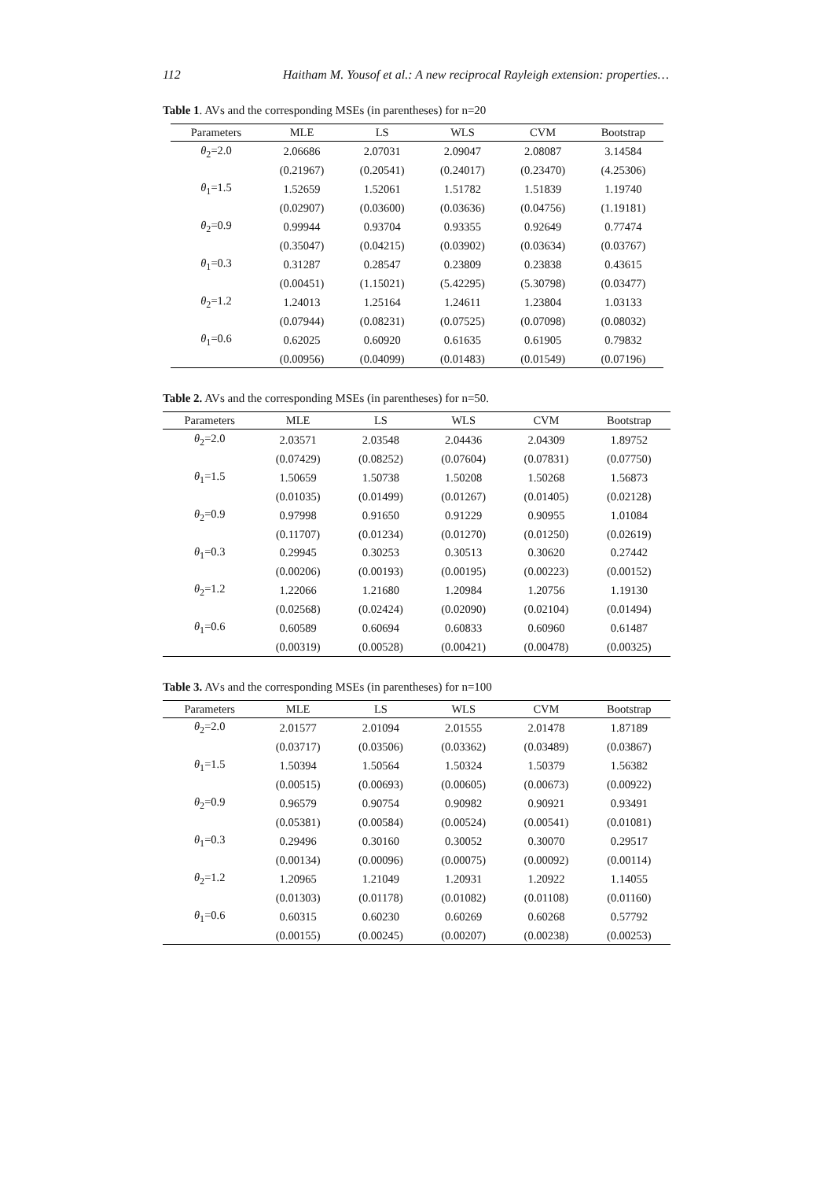112 Haitham M. Yousof et al.: A new reciprocal Rayleigh extension: properties…
Table 1. AVs and the corresponding MSEs (in parentheses) for n=20
| Parameters | MLE | LS | WLS | CVM | Bootstrap |
| --- | --- | --- | --- | --- | --- |
| θ<sub>2</sub>=2.0 | 2.06686 | 2.07031 | 2.09047 | 2.08087 | 3.14584 |
| | (0.21967) | (0.20541) | (0.24017) | (0.23470) | (4.25306) |
| θ<sub>1</sub>=1.5 | 1.52659 | 1.52061 | 1.51782 | 1.51839 | 1.19740 |
| | (0.02907) | (0.03600) | (0.03636) | (0.04756) | (1.19181) |
| θ<sub>2</sub>=0.9 | 0.99944 | 0.93704 | 0.93355 | 0.92649 | 0.77474 |
| | (0.35047) | (0.04215) | (0.03902) | (0.03634) | (0.03767) |
| θ<sub>1</sub>=0.3 | 0.31287 | 0.28547 | 0.23809 | 0.23838 | 0.43615 |
| | (0.00451) | (1.15021) | (5.42295) | (5.30798) | (0.03477) |
| θ<sub>2</sub>=1.2 | 1.24013 | 1.25164 | 1.24611 | 1.23804 | 1.03133 |
| | (0.07944) | (0.08231) | (0.07525) | (0.07098) | (0.08032) |
| θ<sub>1</sub>=0.6 | 0.62025 | 0.60920 | 0.61635 | 0.61905 | 0.79832 |
| | (0.00956) | (0.04099) | (0.01483) | (0.01549) | (0.07196) |
Table 2. AVs and the corresponding MSEs (in parentheses) for n=50.
| Parameters | MLE | LS | WLS | CVM | Bootstrap |
| --- | --- | --- | --- | --- | --- |
| θ<sub>2</sub>=2.0 | 2.03571 | 2.03548 | 2.04436 | 2.04309 | 1.89752 |
| | (0.07429) | (0.08252) | (0.07604) | (0.07831) | (0.07750) |
| θ<sub>1</sub>=1.5 | 1.50659 | 1.50738 | 1.50208 | 1.50268 | 1.56873 |
| | (0.01035) | (0.01499) | (0.01267) | (0.01405) | (0.02128) |
| θ<sub>2</sub>=0.9 | 0.97998 | 0.91650 | 0.91229 | 0.90955 | 1.01084 |
| | (0.11707) | (0.01234) | (0.01270) | (0.01250) | (0.02619) |
| θ<sub>1</sub>=0.3 | 0.29945 | 0.30253 | 0.30513 | 0.30620 | 0.27442 |
| | (0.00206) | (0.00193) | (0.00195) | (0.00223) | (0.00152) |
| θ<sub>2</sub>=1.2 | 1.22066 | 1.21680 | 1.20984 | 1.20756 | 1.19130 |
| | (0.02568) | (0.02424) | (0.02090) | (0.02104) | (0.01494) |
| θ<sub>1</sub>=0.6 | 0.60589 | 0.60694 | 0.60833 | 0.60960 | 0.61487 |
| | (0.00319) | (0.00528) | (0.00421) | (0.00478) | (0.00325) |
Table 3. AVs and the corresponding MSEs (in parentheses) for n=100
| Parameters | MLE | LS | WLS | CVM | Bootstrap |
| --- | --- | --- | --- | --- | --- |
| θ<sub>2</sub>=2.0 | 2.01577 | 2.01094 | 2.01555 | 2.01478 | 1.87189 |
| | (0.03717) | (0.03506) | (0.03362) | (0.03489) | (0.03867) |
| θ<sub>1</sub>=1.5 | 1.50394 | 1.50564 | 1.50324 | 1.50379 | 1.56382 |
| | (0.00515) | (0.00693) | (0.00605) | (0.00673) | (0.00922) |
| θ<sub>2</sub>=0.9 | 0.96579 | 0.90754 | 0.90982 | 0.90921 | 0.93491 |
| | (0.05381) | (0.00584) | (0.00524) | (0.00541) | (0.01081) |
| θ<sub>1</sub>=0.3 | 0.29496 | 0.30160 | 0.30052 | 0.30070 | 0.29517 |
| | (0.00134) | (0.00096) | (0.00075) | (0.00092) | (0.00114) |
| θ<sub>2</sub>=1.2 | 1.20965 | 1.21049 | 1.20931 | 1.20922 | 1.14055 |
| | (0.01303) | (0.01178) | (0.01082) | (0.01108) | (0.01160) |
| θ<sub>1</sub>=0.6 | 0.60315 | 0.60230 | 0.60269 | 0.60268 | 0.57792 |
| | (0.00155) | (0.00245) | (0.00207) | (0.00238) | (0.00253) |